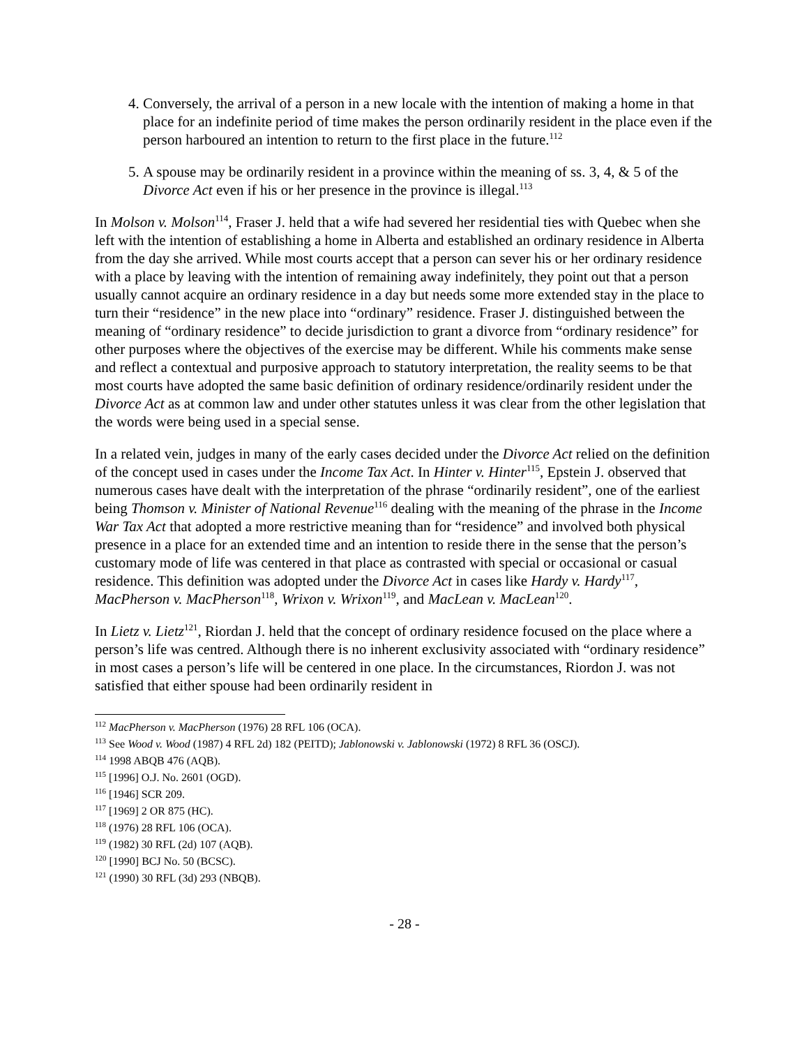4. Conversely, the arrival of a person in a new locale with the intention of making a home in that place for an indefinite period of time makes the person ordinarily resident in the place even if the person harboured an intention to return to the first place in the future.<sup>112</sup>
5. A spouse may be ordinarily resident in a province within the meaning of ss. 3, 4, & 5 of the Divorce Act even if his or her presence in the province is illegal.<sup>113</sup>
In Molson v. Molson<sup>114</sup>, Fraser J. held that a wife had severed her residential ties with Quebec when she left with the intention of establishing a home in Alberta and established an ordinary residence in Alberta from the day she arrived. While most courts accept that a person can sever his or her ordinary residence with a place by leaving with the intention of remaining away indefinitely, they point out that a person usually cannot acquire an ordinary residence in a day but needs some more extended stay in the place to turn their “residence” in the new place into “ordinary” residence. Fraser J. distinguished between the meaning of “ordinary residence” to decide jurisdiction to grant a divorce from “ordinary residence” for other purposes where the objectives of the exercise may be different. While his comments make sense and reflect a contextual and purposive approach to statutory interpretation, the reality seems to be that most courts have adopted the same basic definition of ordinary residence/ordinarily resident under the Divorce Act as at common law and under other statutes unless it was clear from the other legislation that the words were being used in a special sense.
In a related vein, judges in many of the early cases decided under the Divorce Act relied on the definition of the concept used in cases under the Income Tax Act. In Hinter v. Hinter<sup>115</sup>, Epstein J. observed that numerous cases have dealt with the interpretation of the phrase “ordinarily resident”, one of the earliest being Thomson v. Minister of National Revenue<sup>116</sup> dealing with the meaning of the phrase in the Income War Tax Act that adopted a more restrictive meaning than for “residence” and involved both physical presence in a place for an extended time and an intention to reside there in the sense that the person’s customary mode of life was centered in that place as contrasted with special or occasional or casual residence. This definition was adopted under the Divorce Act in cases like Hardy v. Hardy<sup>117</sup>, MacPherson v. MacPherson<sup>118</sup>, Wrixon v. Wrixon<sup>119</sup>, and MacLean v. MacLean<sup>120</sup>.
In Lietz v. Lietz<sup>121</sup>, Riordan J. held that the concept of ordinary residence focused on the place where a person’s life was centred. Although there is no inherent exclusivity associated with “ordinary residence” in most cases a person’s life will be centered in one place. In the circumstances, Riordon J. was not satisfied that either spouse had been ordinarily resident in
<sup>112</sup> MacPherson v. MacPherson (1976) 28 RFL 106 (OCA).
<sup>113</sup> See Wood v. Wood (1987) 4 RFL 2d) 182 (PEITD); Jablonowski v. Jablonowski (1972) 8 RFL 36 (OSCJ).
<sup>114</sup> 1998 ABQB 476 (AQB).
<sup>115</sup> [1996] O.J. No. 2601 (OGD).
<sup>116</sup> [1946] SCR 209.
<sup>117</sup> [1969] 2 OR 875 (HC).
<sup>118</sup> (1976) 28 RFL 106 (OCA).
<sup>119</sup> (1982) 30 RFL (2d) 107 (AQB).
<sup>120</sup> [1990] BCJ No. 50 (BCSC).
<sup>121</sup> (1990) 30 RFL (3d) 293 (NBQB).
- 28 -